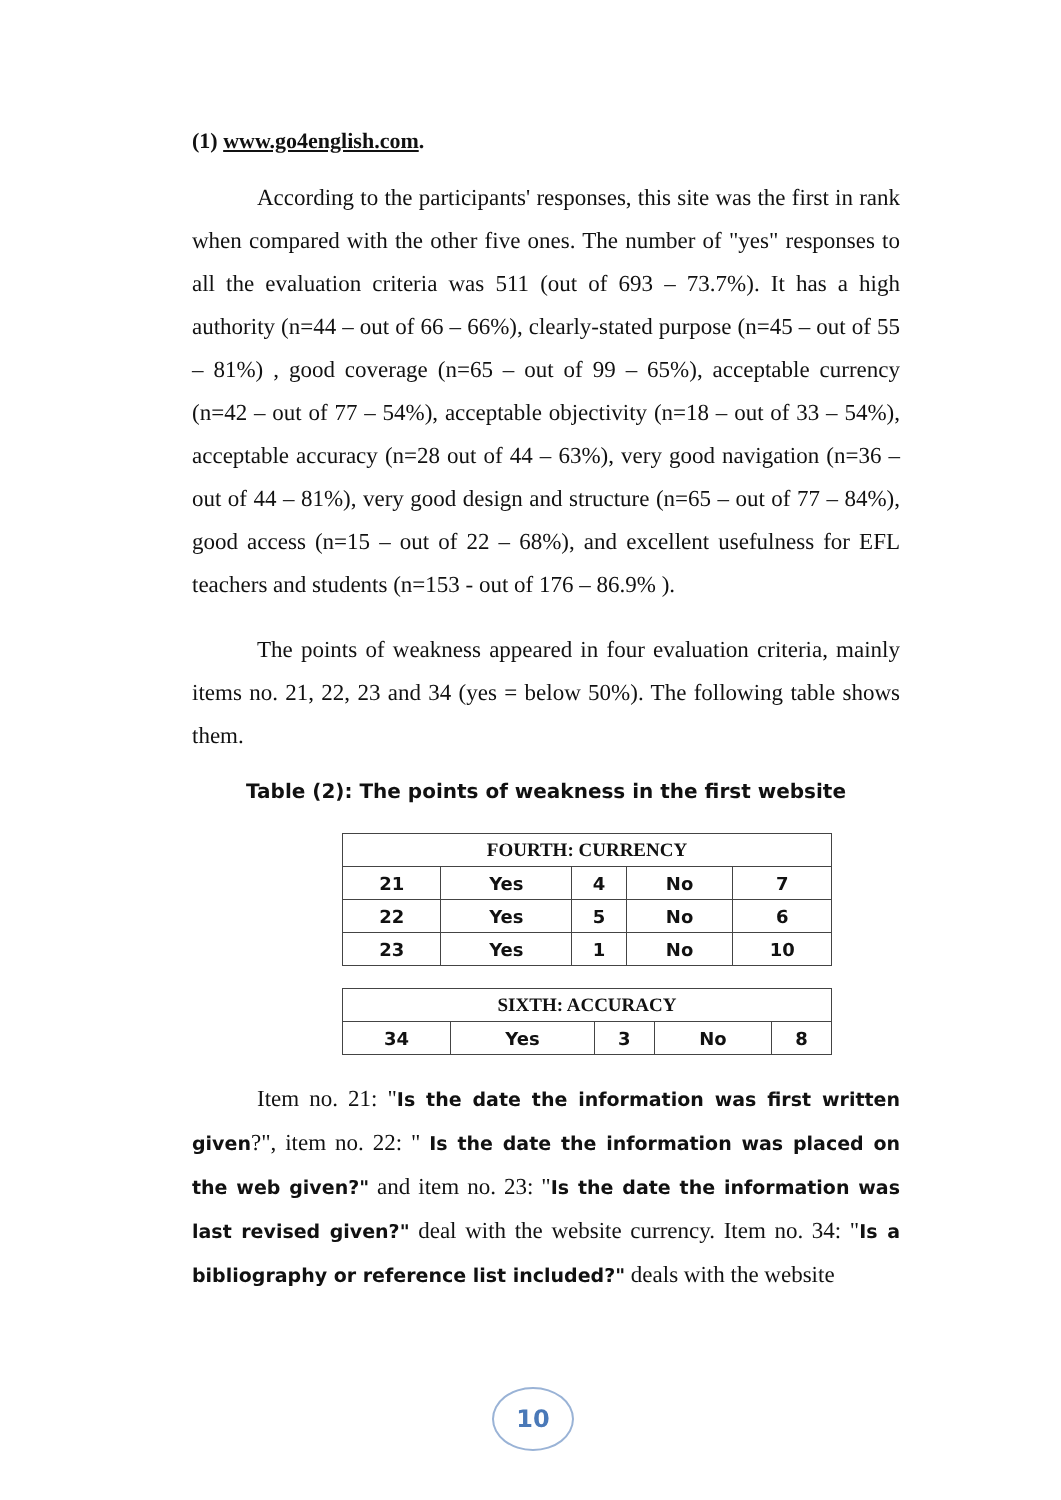(1) www.go4english.com.
According to the participants' responses, this site was the first in rank when compared with the other five ones. The number of "yes" responses to all the evaluation criteria was 511 (out of 693 – 73.7%). It has a high authority (n=44 – out of 66 – 66%), clearly-stated purpose (n=45 – out of 55 – 81%) , good coverage (n=65 – out of 99 – 65%), acceptable currency (n=42 – out of 77 – 54%), acceptable objectivity (n=18 – out of 33 – 54%), acceptable accuracy (n=28 out of 44 – 63%), very good navigation (n=36 – out of 44 – 81%), very good design and structure (n=65 – out of 77 – 84%), good access (n=15 – out of 22 – 68%), and excellent usefulness for EFL teachers and students (n=153 - out of 176 – 86.9% ).
The points of weakness appeared in four evaluation criteria, mainly items no. 21, 22, 23 and 34 (yes = below 50%). The following table shows them.
Table (2): The points of weakness in the first website
| FOURTH: CURRENCY | | | | |
| --- | --- | --- | --- | --- |
| 21 | Yes | 4 | No | 7 |
| 22 | Yes | 5 | No | 6 |
| 23 | Yes | 1 | No | 10 |
| SIXTH: ACCURACY | | | | |
| --- | --- | --- | --- | --- |
| 34 | Yes | 3 | No | 8 |
Item no. 21: "Is the date the information was first written given?", item no. 22: " Is the date the information was placed on the web given?" and item no. 23: "Is the date the information was last revised given?" deal with the website currency. Item no. 34: "Is a bibliography or reference list included?" deals with the website
10